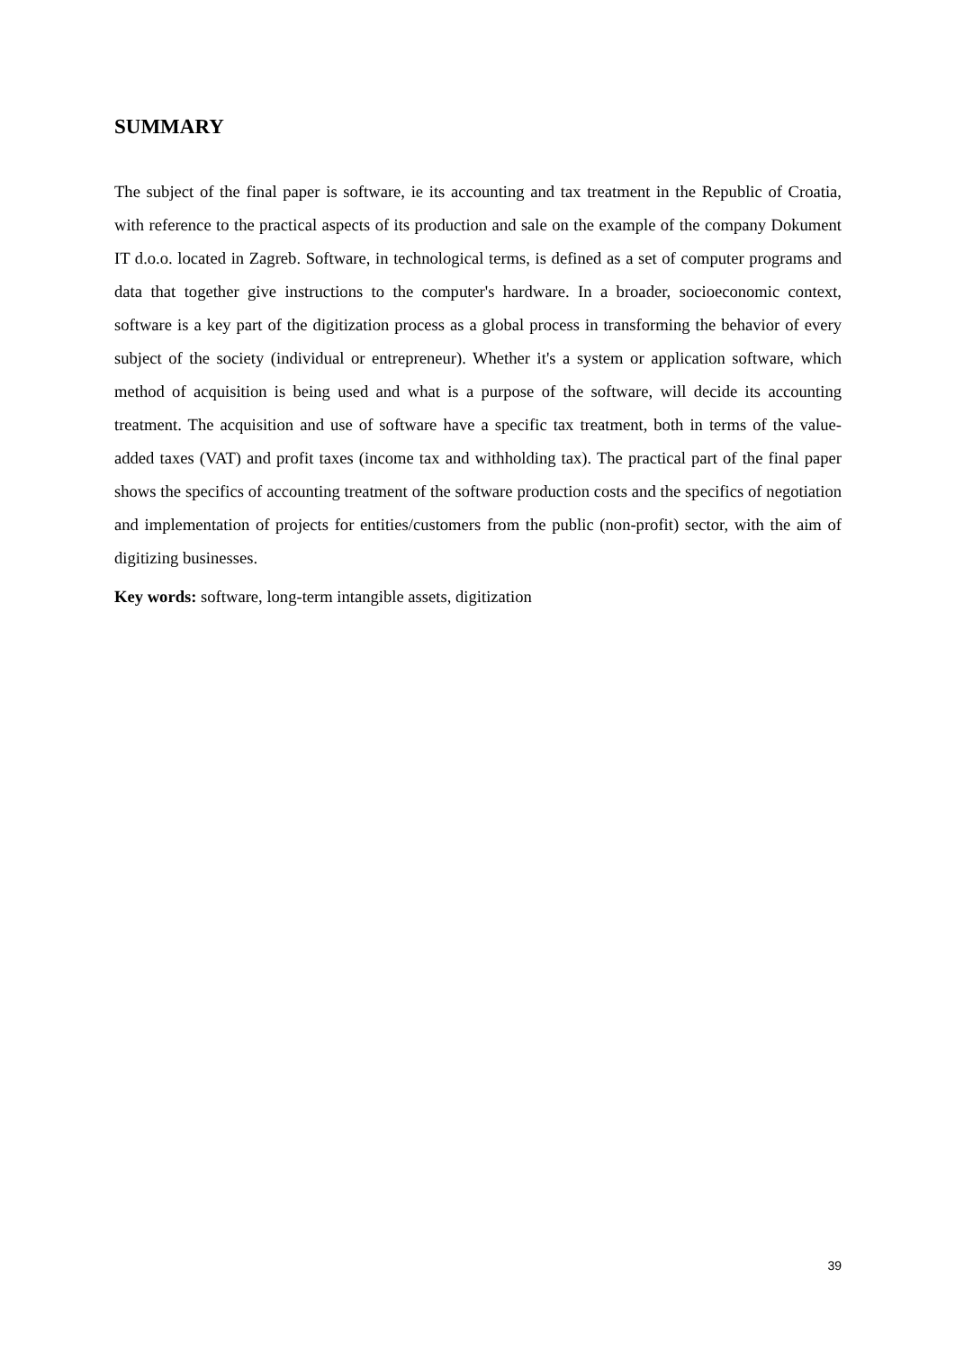SUMMARY
The subject of the final paper is software, ie its accounting and tax treatment in the Republic of Croatia, with reference to the practical aspects of its production and sale on the example of the company Dokument IT d.o.o. located in Zagreb. Software, in technological terms, is defined as a set of computer programs and data that together give instructions to the computer's hardware. In a broader, socioeconomic context, software is a key part of the digitization process as a global process in transforming the behavior of every subject of the society (individual or entrepreneur). Whether it's a system or application software, which method of acquisition is being used and what is a purpose of the software, will decide its accounting treatment. The acquisition and use of software have a specific tax treatment, both in terms of the value-added taxes (VAT) and profit taxes (income tax and withholding tax). The practical part of the final paper shows the specifics of accounting treatment of the software production costs and the specifics of negotiation and implementation of projects for entities/customers from the public (non-profit) sector, with the aim of digitizing businesses.
Key words: software, long-term intangible assets, digitization
39